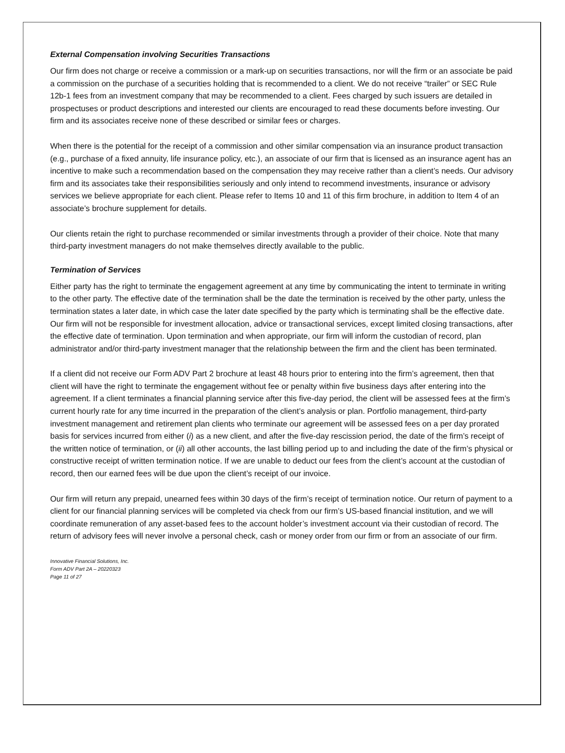External Compensation involving Securities Transactions
Our firm does not charge or receive a commission or a mark-up on securities transactions, nor will the firm or an associate be paid a commission on the purchase of a securities holding that is recommended to a client. We do not receive “trailer” or SEC Rule 12b-1 fees from an investment company that may be recommended to a client. Fees charged by such issuers are detailed in prospectuses or product descriptions and interested our clients are encouraged to read these documents before investing. Our firm and its associates receive none of these described or similar fees or charges.
When there is the potential for the receipt of a commission and other similar compensation via an insurance product transaction (e.g., purchase of a fixed annuity, life insurance policy, etc.), an associate of our firm that is licensed as an insurance agent has an incentive to make such a recommendation based on the compensation they may receive rather than a client’s needs. Our advisory firm and its associates take their responsibilities seriously and only intend to recommend investments, insurance or advisory services we believe appropriate for each client. Please refer to Items 10 and 11 of this firm brochure, in addition to Item 4 of an associate’s brochure supplement for details.
Our clients retain the right to purchase recommended or similar investments through a provider of their choice. Note that many third-party investment managers do not make themselves directly available to the public.
Termination of Services
Either party has the right to terminate the engagement agreement at any time by communicating the intent to terminate in writing to the other party. The effective date of the termination shall be the date the termination is received by the other party, unless the termination states a later date, in which case the later date specified by the party which is terminating shall be the effective date. Our firm will not be responsible for investment allocation, advice or transactional services, except limited closing transactions, after the effective date of termination. Upon termination and when appropriate, our firm will inform the custodian of record, plan administrator and/or third-party investment manager that the relationship between the firm and the client has been terminated.
If a client did not receive our Form ADV Part 2 brochure at least 48 hours prior to entering into the firm’s agreement, then that client will have the right to terminate the engagement without fee or penalty within five business days after entering into the agreement. If a client terminates a financial planning service after this five-day period, the client will be assessed fees at the firm’s current hourly rate for any time incurred in the preparation of the client’s analysis or plan. Portfolio management, third-party investment management and retirement plan clients who terminate our agreement will be assessed fees on a per day prorated basis for services incurred from either (i) as a new client, and after the five-day rescission period, the date of the firm’s receipt of the written notice of termination, or (ii) all other accounts, the last billing period up to and including the date of the firm’s physical or constructive receipt of written termination notice. If we are unable to deduct our fees from the client’s account at the custodian of record, then our earned fees will be due upon the client’s receipt of our invoice.
Our firm will return any prepaid, unearned fees within 30 days of the firm’s receipt of termination notice. Our return of payment to a client for our financial planning services will be completed via check from our firm’s US-based financial institution, and we will coordinate remuneration of any asset-based fees to the account holder’s investment account via their custodian of record. The return of advisory fees will never involve a personal check, cash or money order from our firm or from an associate of our firm.
Innovative Financial Solutions, Inc.
Form ADV Part 2A – 20220323
Page 11 of 27